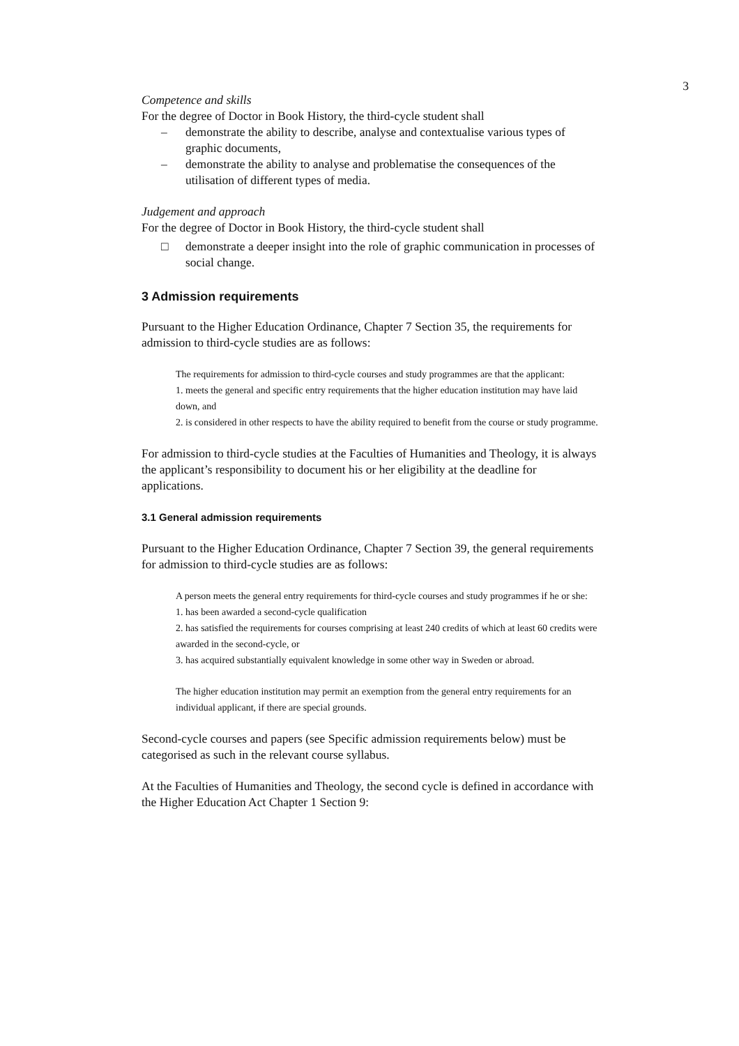3
Competence and skills
For the degree of Doctor in Book History, the third-cycle student shall
– demonstrate the ability to describe, analyse and contextualise various types of graphic documents,
– demonstrate the ability to analyse and problematise the consequences of the utilisation of different types of media.
Judgement and approach
For the degree of Doctor in Book History, the third-cycle student shall
□ demonstrate a deeper insight into the role of graphic communication in processes of social change.
3 Admission requirements
Pursuant to the Higher Education Ordinance, Chapter 7 Section 35, the requirements for admission to third-cycle studies are as follows:
The requirements for admission to third-cycle courses and study programmes are that the applicant:
1. meets the general and specific entry requirements that the higher education institution may have laid down, and
2. is considered in other respects to have the ability required to benefit from the course or study programme.
For admission to third-cycle studies at the Faculties of Humanities and Theology, it is always the applicant’s responsibility to document his or her eligibility at the deadline for applications.
3.1 General admission requirements
Pursuant to the Higher Education Ordinance, Chapter 7 Section 39, the general requirements for admission to third-cycle studies are as follows:
A person meets the general entry requirements for third-cycle courses and study programmes if he or she:
1. has been awarded a second-cycle qualification
2. has satisfied the requirements for courses comprising at least 240 credits of which at least 60 credits were awarded in the second-cycle, or
3. has acquired substantially equivalent knowledge in some other way in Sweden or abroad.
The higher education institution may permit an exemption from the general entry requirements for an individual applicant, if there are special grounds.
Second-cycle courses and papers (see Specific admission requirements below) must be categorised as such in the relevant course syllabus.
At the Faculties of Humanities and Theology, the second cycle is defined in accordance with the Higher Education Act Chapter 1 Section 9: